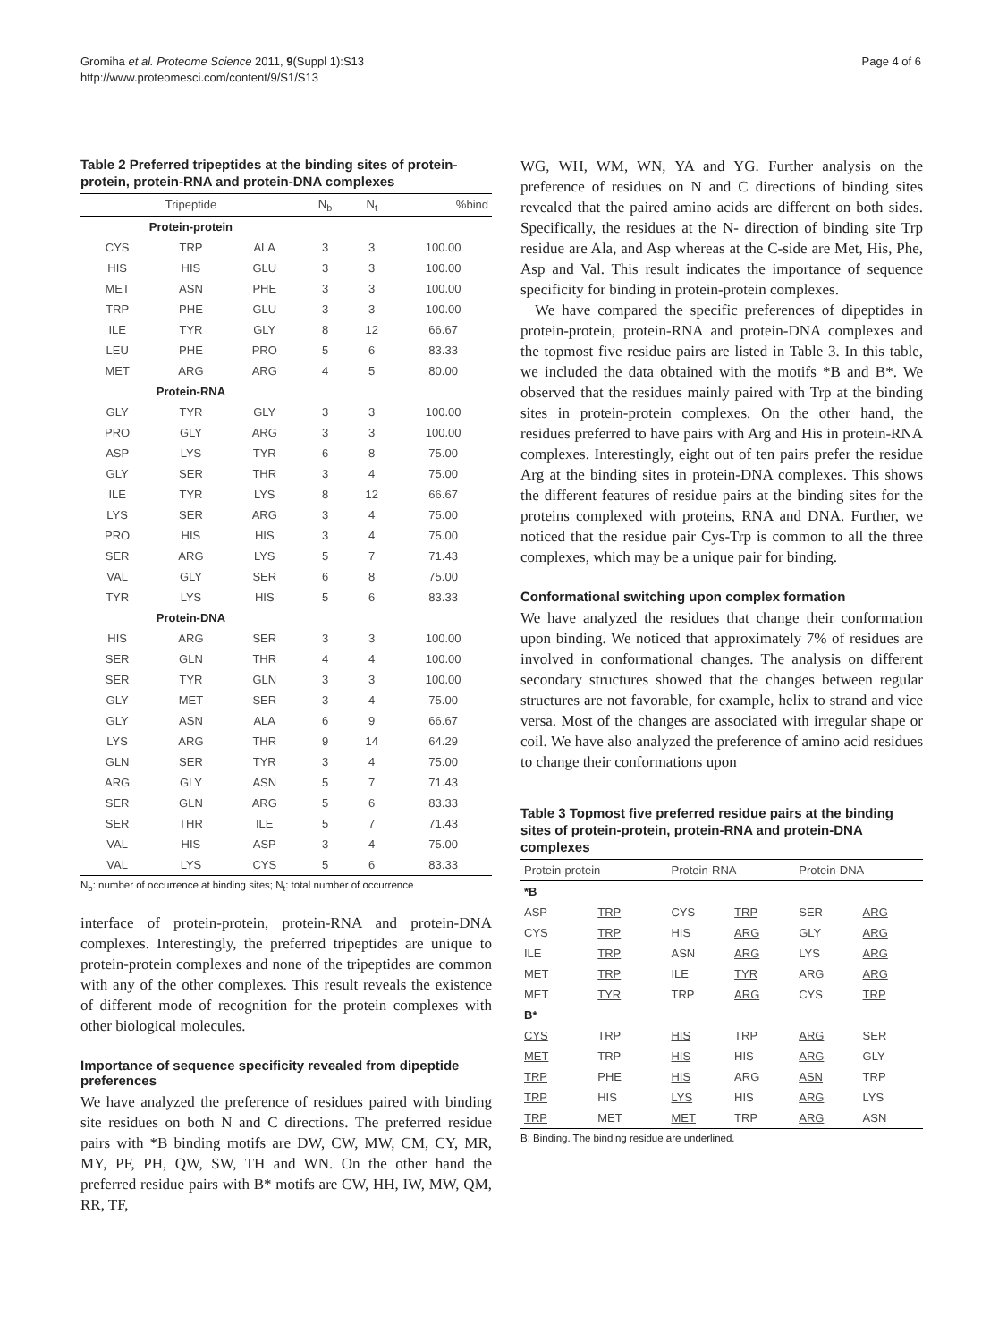Gromiha et al. Proteome Science 2011, 9(Suppl 1):S13
http://www.proteomesci.com/content/9/S1/S13
Page 4 of 6
Table 2 Preferred tripeptides at the binding sites of protein-protein, protein-RNA and protein-DNA complexes
| Tripeptide | | | N<sub>b</sub> | N<sub>t</sub> | %bind |
| --- | --- | --- | --- | --- | --- |
| Protein-protein | | | | | |
| CYS | TRP | ALA | 3 | 3 | 100.00 |
| HIS | HIS | GLU | 3 | 3 | 100.00 |
| MET | ASN | PHE | 3 | 3 | 100.00 |
| TRP | PHE | GLU | 3 | 3 | 100.00 |
| ILE | TYR | GLY | 8 | 12 | 66.67 |
| LEU | PHE | PRO | 5 | 6 | 83.33 |
| MET | ARG | ARG | 4 | 5 | 80.00 |
| Protein-RNA | | | | | |
| GLY | TYR | GLY | 3 | 3 | 100.00 |
| PRO | GLY | ARG | 3 | 3 | 100.00 |
| ASP | LYS | TYR | 6 | 8 | 75.00 |
| GLY | SER | THR | 3 | 4 | 75.00 |
| ILE | TYR | LYS | 8 | 12 | 66.67 |
| LYS | SER | ARG | 3 | 4 | 75.00 |
| PRO | HIS | HIS | 3 | 4 | 75.00 |
| SER | ARG | LYS | 5 | 7 | 71.43 |
| VAL | GLY | SER | 6 | 8 | 75.00 |
| TYR | LYS | HIS | 5 | 6 | 83.33 |
| Protein-DNA | | | | | |
| HIS | ARG | SER | 3 | 3 | 100.00 |
| SER | GLN | THR | 4 | 4 | 100.00 |
| SER | TYR | GLN | 3 | 3 | 100.00 |
| GLY | MET | SER | 3 | 4 | 75.00 |
| GLY | ASN | ALA | 6 | 9 | 66.67 |
| LYS | ARG | THR | 9 | 14 | 64.29 |
| GLN | SER | TYR | 3 | 4 | 75.00 |
| ARG | GLY | ASN | 5 | 7 | 71.43 |
| SER | GLN | ARG | 5 | 6 | 83.33 |
| SER | THR | ILE | 5 | 7 | 71.43 |
| VAL | HIS | ASP | 3 | 4 | 75.00 |
| VAL | LYS | CYS | 5 | 6 | 83.33 |
N<sub>b</sub>: number of occurrence at binding sites; N<sub>t</sub>: total number of occurrence
interface of protein-protein, protein-RNA and protein-DNA complexes. Interestingly, the preferred tripeptides are unique to protein-protein complexes and none of the tripeptides are common with any of the other complexes. This result reveals the existence of different mode of recognition for the protein complexes with other biological molecules.
Importance of sequence specificity revealed from dipeptide preferences
We have analyzed the preference of residues paired with binding site residues on both N and C directions. The preferred residue pairs with *B binding motifs are DW, CW, MW, CM, CY, MR, MY, PF, PH, QW, SW, TH and WN. On the other hand the preferred residue pairs with B* motifs are CW, HH, IW, MW, QM, RR, TF,
WG, WH, WM, WN, YA and YG. Further analysis on the preference of residues on N and C directions of binding sites revealed that the paired amino acids are different on both sides. Specifically, the residues at the N- direction of binding site Trp residue are Ala, and Asp whereas at the C-side are Met, His, Phe, Asp and Val. This result indicates the importance of sequence specificity for binding in protein-protein complexes.
We have compared the specific preferences of dipeptides in protein-protein, protein-RNA and protein-DNA complexes and the topmost five residue pairs are listed in Table 3. In this table, we included the data obtained with the motifs *B and B*. We observed that the residues mainly paired with Trp at the binding sites in protein-protein complexes. On the other hand, the residues preferred to have pairs with Arg and His in protein-RNA complexes. Interestingly, eight out of ten pairs prefer the residue Arg at the binding sites in protein-DNA complexes. This shows the different features of residue pairs at the binding sites for the proteins complexed with proteins, RNA and DNA. Further, we noticed that the residue pair Cys-Trp is common to all the three complexes, which may be a unique pair for binding.
Conformational switching upon complex formation
We have analyzed the residues that change their conformation upon binding. We noticed that approximately 7% of residues are involved in conformational changes. The analysis on different secondary structures showed that the changes between regular structures are not favorable, for example, helix to strand and vice versa. Most of the changes are associated with irregular shape or coil. We have also analyzed the preference of amino acid residues to change their conformations upon
Table 3 Topmost five preferred residue pairs at the binding sites of protein-protein, protein-RNA and protein-DNA complexes
| Protein-protein | | Protein-RNA | | Protein-DNA | |
| --- | --- | --- | --- | --- | --- |
| *B | | | | | |
| ASP | TRP | CYS | TRP | SER | ARG |
| CYS | TRP | HIS | ARG | GLY | ARG |
| ILE | TRP | ASN | ARG | LYS | ARG |
| MET | TRP | ILE | TYR | ARG | ARG |
| MET | TYR | TRP | ARG | CYS | TRP |
| B* | | | | | |
| CYS | TRP | HIS | TRP | ARG | SER |
| MET | TRP | HIS | HIS | ARG | GLY |
| TRP | PHE | HIS | ARG | ASN | TRP |
| TRP | HIS | LYS | HIS | ARG | LYS |
| TRP | MET | MET | TRP | ARG | ASN |
B: Binding. The binding residue are underlined.